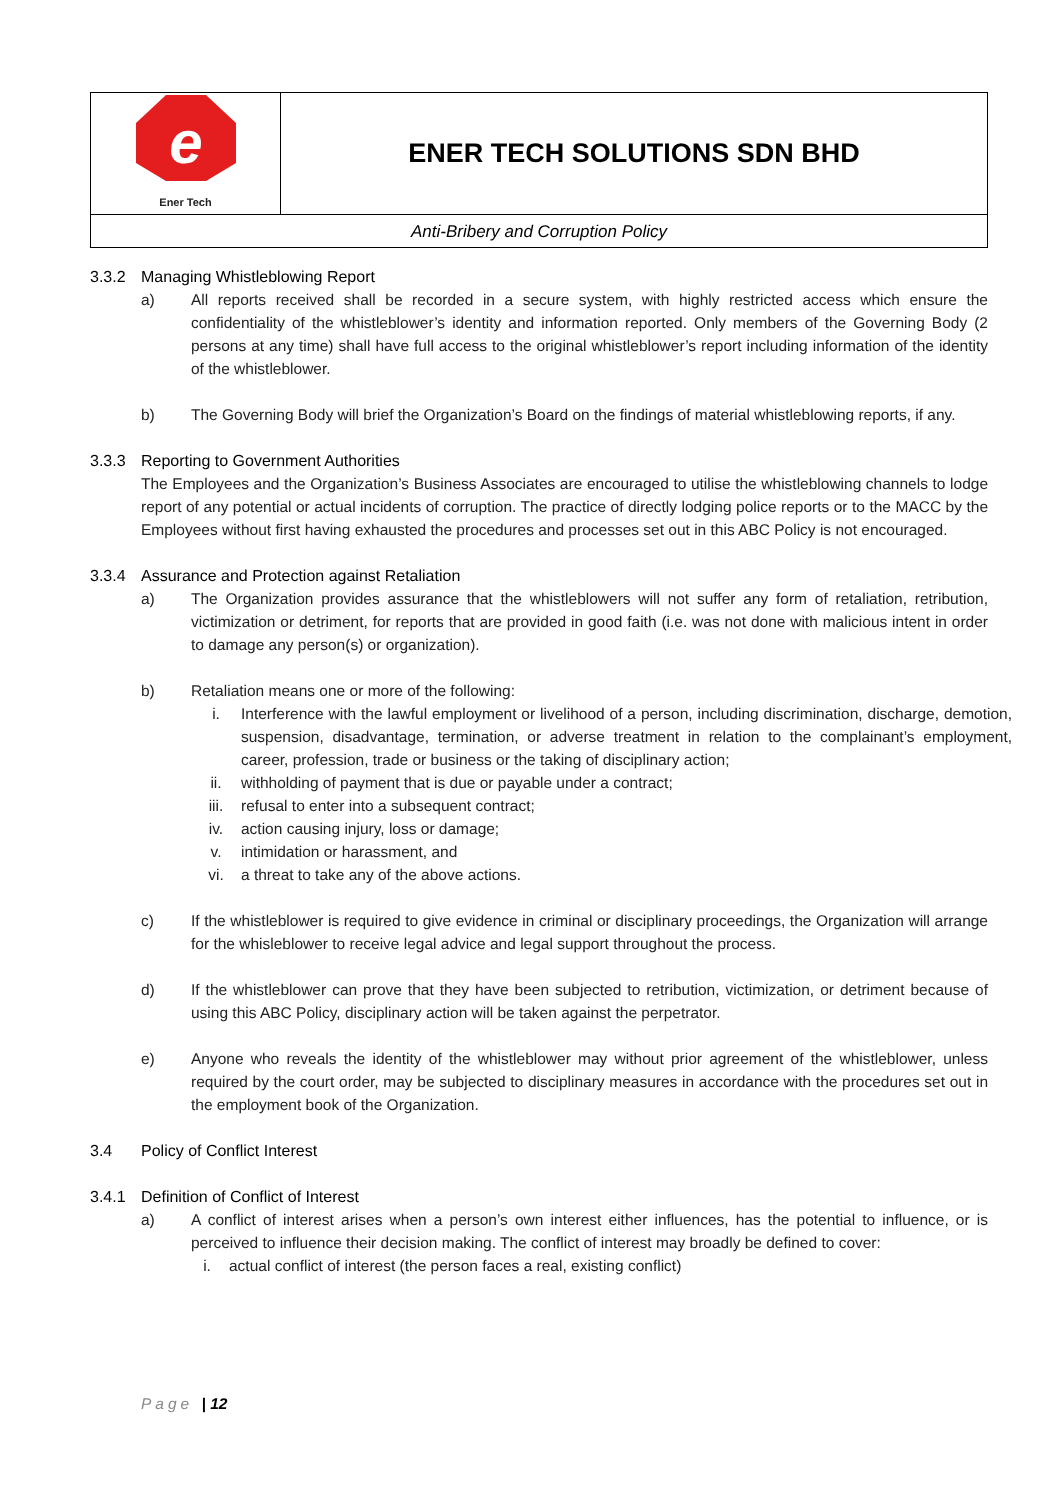| e Ener Tech | ENER TECH SOLUTIONS SDN BHD |
| Anti-Bribery and Corruption Policy | |
3.3.2 Managing Whistleblowing Report
a) All reports received shall be recorded in a secure system, with highly restricted access which ensure the confidentiality of the whistleblower’s identity and information reported. Only members of the Governing Body (2 persons at any time) shall have full access to the original whistleblower’s report including information of the identity of the whistleblower.
b) The Governing Body will brief the Organization’s Board on the findings of material whistleblowing reports, if any.
3.3.3 Reporting to Government Authorities
The Employees and the Organization’s Business Associates are encouraged to utilise the whistleblowing channels to lodge report of any potential or actual incidents of corruption. The practice of directly lodging police reports or to the MACC by the Employees without first having exhausted the procedures and processes set out in this ABC Policy is not encouraged.
3.3.4 Assurance and Protection against Retaliation
a) The Organization provides assurance that the whistleblowers will not suffer any form of retaliation, retribution, victimization or detriment, for reports that are provided in good faith (i.e. was not done with malicious intent in order to damage any person(s) or organization).
b) Retaliation means one or more of the following:
i. Interference with the lawful employment or livelihood of a person, including discrimination, discharge, demotion, suspension, disadvantage, termination, or adverse treatment in relation to the complainant’s employment, career, profession, trade or business or the taking of disciplinary action;
ii. withholding of payment that is due or payable under a contract;
iii. refusal to enter into a subsequent contract;
iv. action causing injury, loss or damage;
v. intimidation or harassment, and
vi. a threat to take any of the above actions.
c) If the whistleblower is required to give evidence in criminal or disciplinary proceedings, the Organization will arrange for the whisleblower to receive legal advice and legal support throughout the process.
d) If the whistleblower can prove that they have been subjected to retribution, victimization, or detriment because of using this ABC Policy, disciplinary action will be taken against the perpetrator.
e) Anyone who reveals the identity of the whistleblower may without prior agreement of the whistleblower, unless required by the court order, may be subjected to disciplinary measures in accordance with the procedures set out in the employment book of the Organization.
3.4 Policy of Conflict Interest
3.4.1 Definition of Conflict of Interest
a) A conflict of interest arises when a person’s own interest either influences, has the potential to influence, or is perceived to influence their decision making. The conflict of interest may broadly be defined to cover:
i. actual conflict of interest (the person faces a real, existing conflict)
Page | 12